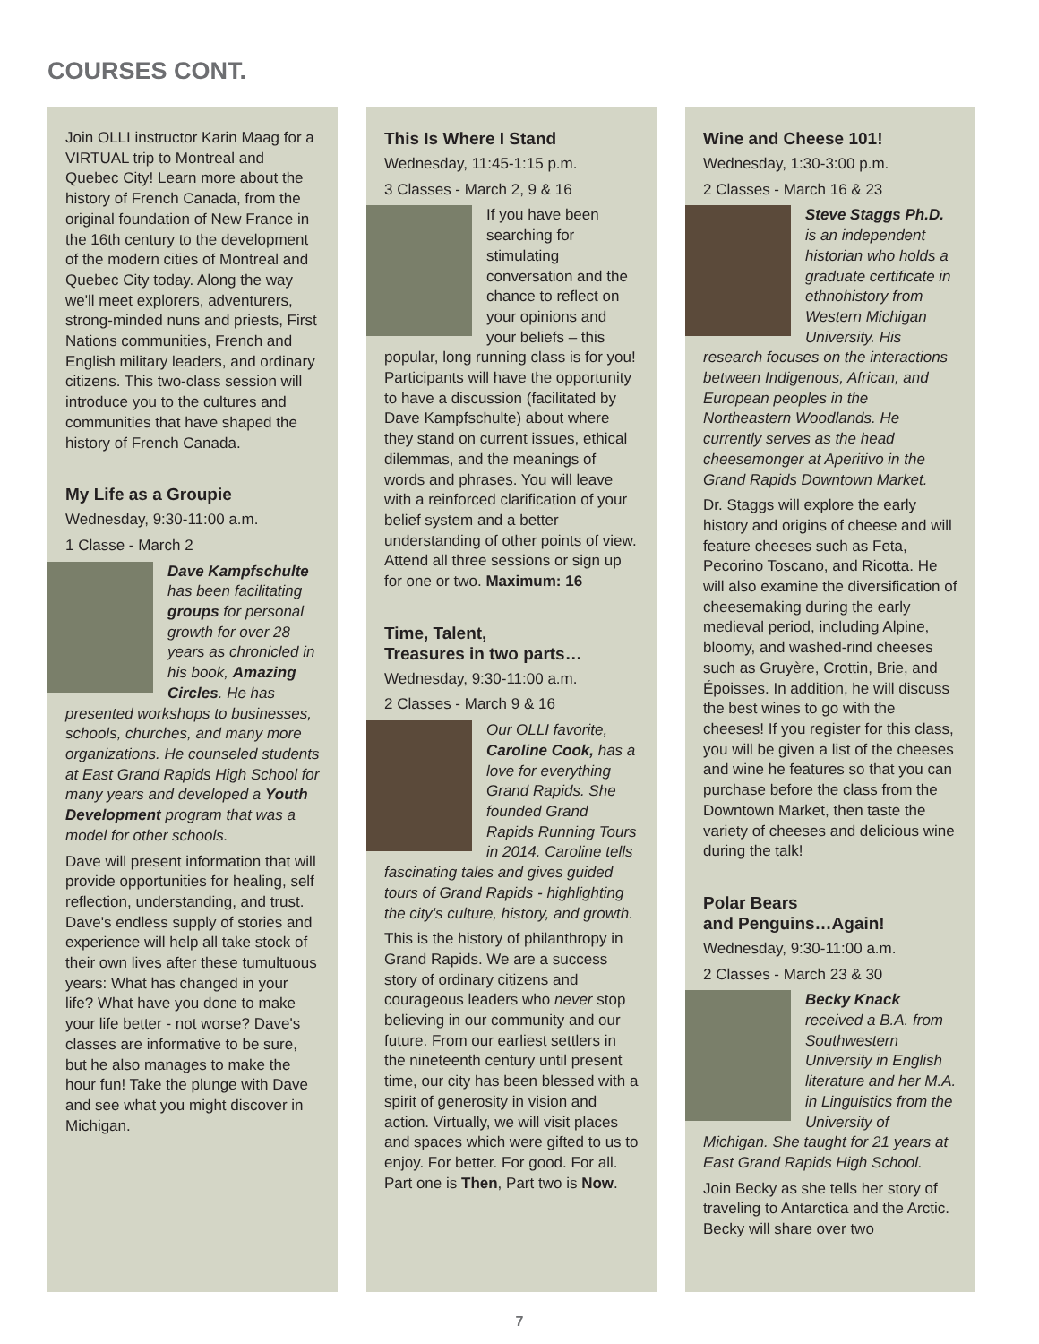COURSES CONT.
Join OLLI instructor Karin Maag for a VIRTUAL trip to Montreal and Quebec City! Learn more about the history of French Canada, from the original foundation of New France in the 16th century to the development of the modern cities of Montreal and Quebec City today. Along the way we'll meet explorers, adventurers, strong-minded nuns and priests, First Nations communities, French and English military leaders, and ordinary citizens. This two-class session will introduce you to the cultures and communities that have shaped the history of French Canada.
My Life as a Groupie
Wednesday, 9:30-11:00 a.m.
1 Classe - March 2
Dave Kampfschulte has been facilitating groups for personal growth for over 28 years as chronicled in his book, Amazing Circles. He has presented workshops to businesses, schools, churches, and many more organizations. He counseled students at East Grand Rapids High School for many years and developed a Youth Development program that was a model for other schools.
Dave will present information that will provide opportunities for healing, self reflection, understanding, and trust. Dave's endless supply of stories and experience will help all take stock of their own lives after these tumultuous years: What has changed in your life? What have you done to make your life better - not worse? Dave's classes are informative to be sure, but he also manages to make the hour fun! Take the plunge with Dave and see what you might discover in Michigan.
This Is Where I Stand
Wednesday, 11:45-1:15 p.m.
3 Classes - March 2, 9 & 16
If you have been searching for stimulating conversation and the chance to reflect on your opinions and your beliefs – this popular, long running class is for you! Participants will have the opportunity to have a discussion (facilitated by Dave Kampfschulte) about where they stand on current issues, ethical dilemmas, and the meanings of words and phrases. You will leave with a reinforced clarification of your belief system and a better understanding of other points of view. Attend all three sessions or sign up for one or two. Maximum: 16
Time, Talent,
Treasures in two parts…
Wednesday, 9:30-11:00 a.m.
2 Classes - March 9 & 16
Our OLLI favorite, Caroline Cook, has a love for everything Grand Rapids. She founded Grand Rapids Running Tours in 2014. Caroline tells fascinating tales and gives guided tours of Grand Rapids - highlighting the city's culture, history, and growth.
This is the history of philanthropy in Grand Rapids. We are a success story of ordinary citizens and courageous leaders who never stop believing in our community and our future. From our earliest settlers in the nineteenth century until present time, our city has been blessed with a spirit of generosity in vision and action. Virtually, we will visit places and spaces which were gifted to us to enjoy. For better. For good. For all. Part one is Then, Part two is Now.
Wine and Cheese 101!
Wednesday, 1:30-3:00 p.m.
2 Classes - March 16 & 23
Steve Staggs Ph.D. is an independent historian who holds a graduate certificate in ethnohistory from Western Michigan University. His research focuses on the interactions between Indigenous, African, and European peoples in the Northeastern Woodlands. He currently serves as the head cheesemonger at Aperitivo in the Grand Rapids Downtown Market.
Dr. Staggs will explore the early history and origins of cheese and will feature cheeses such as Feta, Pecorino Toscano, and Ricotta. He will also examine the diversification of cheesemaking during the early medieval period, including Alpine, bloomy, and washed-rind cheeses such as Gruyère, Crottin, Brie, and Époisses. In addition, he will discuss the best wines to go with the cheeses! If you register for this class, you will be given a list of the cheeses and wine he features so that you can purchase before the class from the Downtown Market, then taste the variety of cheeses and delicious wine during the talk!
Polar Bears
and Penguins…Again!
Wednesday, 9:30-11:00 a.m.
2 Classes - March 23 & 30
Becky Knack received a B.A. from Southwestern University in English literature and her M.A. in Linguistics from the University of Michigan. She taught for 21 years at East Grand Rapids High School.
Join Becky as she tells her story of traveling to Antarctica and the Arctic. Becky will share over two
7